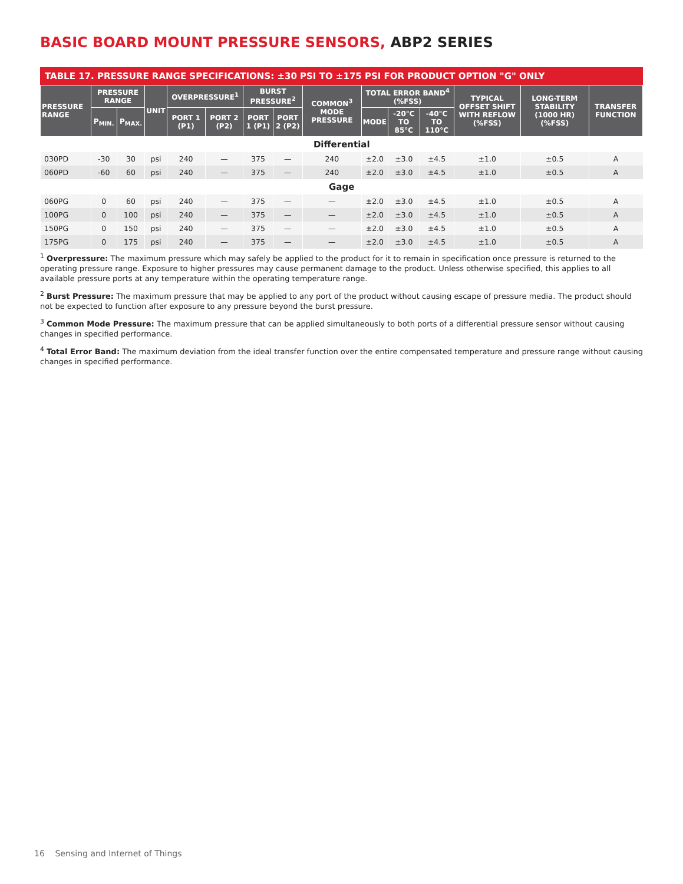BASIC BOARD MOUNT PRESSURE SENSORS, ABP2 SERIES
TABLE 17. PRESSURE RANGE SPECIFICATIONS: ±30 PSI TO ±175 PSI FOR PRODUCT OPTION "G" ONLY
| PRESSURE RANGE | PRESSURE RANGE | | UNIT | OVERPRESSURE<sup>1</sup> | | BURST PRESSURE<sup>2</sup> | | COMMON<sup>3</sup> MODE PRESSURE | TOTAL ERROR BAND<sup>4</sup> (%FSS) | | | TYPICAL OFFSET SHIFT WITH REFLOW (%FSS) | LONG-TERM STABILITY (1000 HR) (%FSS) | TRANSFER FUNCTION |
| --- | --- | --- | --- | --- | --- | --- | --- | --- | --- | --- | --- | --- | --- | --- |
| | P<sub>MIN.</sub> | P<sub>MAX.</sub> | | PORT 1 (P1) | PORT 2 (P2) | PORT 1 (P1) | PORT 2 (P2) | | MODE | -20°C TO 85°C | -40°C TO 110°C | | | |
| Differential | | | | | | | | | | | | | | |
| 030PD | -30 | 30 | psi | 240 | — | 375 | — | 240 | ±2.0 | ±3.0 | ±4.5 | ±1.0 | ±0.5 | A |
| 060PD | -60 | 60 | psi | 240 | — | 375 | — | 240 | ±2.0 | ±3.0 | ±4.5 | ±1.0 | ±0.5 | A |
| Gage | | | | | | | | | | | | | | |
| 060PG | 0 | 60 | psi | 240 | — | 375 | — | — | ±2.0 | ±3.0 | ±4.5 | ±1.0 | ±0.5 | A |
| 100PG | 0 | 100 | psi | 240 | — | 375 | — | — | ±2.0 | ±3.0 | ±4.5 | ±1.0 | ±0.5 | A |
| 150PG | 0 | 150 | psi | 240 | — | 375 | — | — | ±2.0 | ±3.0 | ±4.5 | ±1.0 | ±0.5 | A |
| 175PG | 0 | 175 | psi | 240 | — | 375 | — | — | ±2.0 | ±3.0 | ±4.5 | ±1.0 | ±0.5 | A |
<sup>1</sup> Overpressure: The maximum pressure which may safely be applied to the product for it to remain in specification once pressure is returned to the operating pressure range. Exposure to higher pressures may cause permanent damage to the product. Unless otherwise specified, this applies to all available pressure ports at any temperature within the operating temperature range.
<sup>2</sup> Burst Pressure: The maximum pressure that may be applied to any port of the product without causing escape of pressure media. The product should not be expected to function after exposure to any pressure beyond the burst pressure.
<sup>3</sup> Common Mode Pressure: The maximum pressure that can be applied simultaneously to both ports of a differential pressure sensor without causing changes in specified performance.
<sup>4</sup> Total Error Band: The maximum deviation from the ideal transfer function over the entire compensated temperature and pressure range without causing changes in specified performance.
16 Sensing and Internet of Things